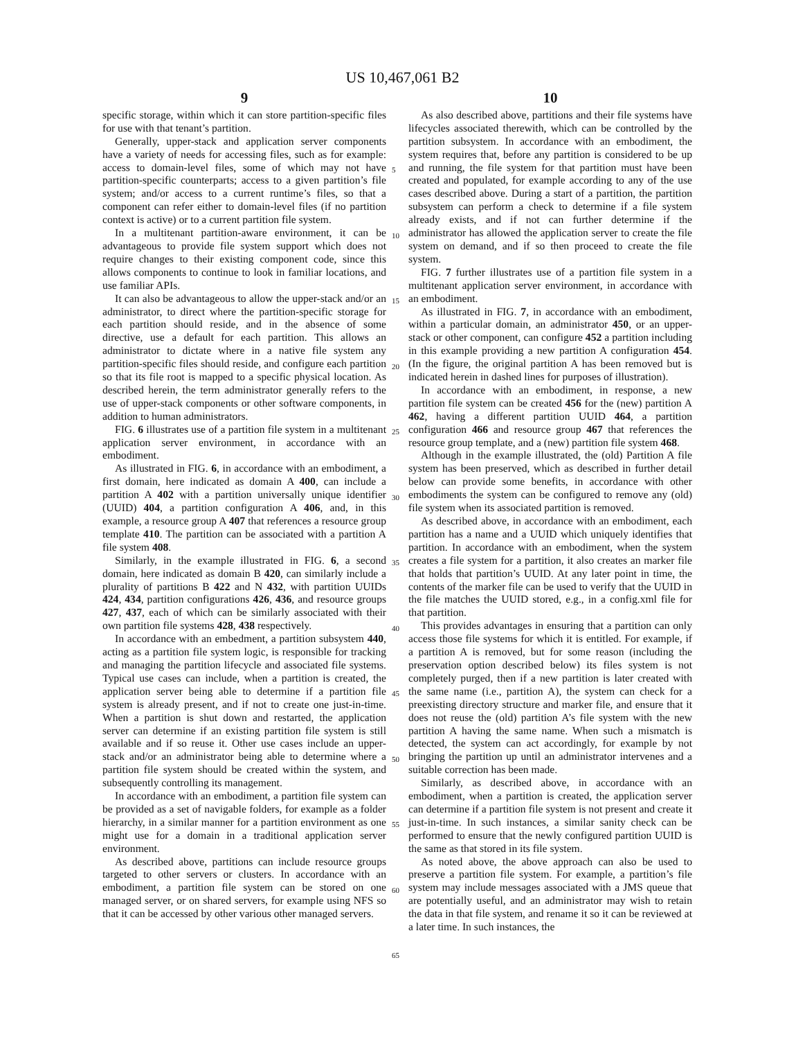US 10,467,061 B2
9
specific storage, within which it can store partition-specific files for use with that tenant’s partition.
Generally, upper-stack and application server components have a variety of needs for accessing files, such as for example: access to domain-level files, some of which may not have partition-specific counterparts; access to a given partition’s file system; and/or access to a current runtime’s files, so that a component can refer either to domain-level files (if no partition context is active) or to a current partition file system.
In a multitenant partition-aware environment, it can be advantageous to provide file system support which does not require changes to their existing component code, since this allows components to continue to look in familiar locations, and use familiar APIs.
It can also be advantageous to allow the upper-stack and/or an administrator, to direct where the partition-specific storage for each partition should reside, and in the absence of some directive, use a default for each partition. This allows an administrator to dictate where in a native file system any partition-specific files should reside, and configure each partition so that its file root is mapped to a specific physical location. As described herein, the term administrator generally refers to the use of upper-stack components or other software components, in addition to human administrators.
FIG. 6 illustrates use of a partition file system in a multitenant application server environment, in accordance with an embodiment.
As illustrated in FIG. 6, in accordance with an embodiment, a first domain, here indicated as domain A 400, can include a partition A 402 with a partition universally unique identifier (UUID) 404, a partition configuration A 406, and, in this example, a resource group A 407 that references a resource group template 410. The partition can be associated with a partition A file system 408.
Similarly, in the example illustrated in FIG. 6, a second domain, here indicated as domain B 420, can similarly include a plurality of partitions B 422 and N 432, with partition UUIDs 424, 434, partition configurations 426, 436, and resource groups 427, 437, each of which can be similarly associated with their own partition file systems 428, 438 respectively.
In accordance with an embedment, a partition subsystem 440, acting as a partition file system logic, is responsible for tracking and managing the partition lifecycle and associated file systems. Typical use cases can include, when a partition is created, the application server being able to determine if a partition file system is already present, and if not to create one just-in-time. When a partition is shut down and restarted, the application server can determine if an existing partition file system is still available and if so reuse it. Other use cases include an upper-stack and/or an administrator being able to determine where a partition file system should be created within the system, and subsequently controlling its management.
In accordance with an embodiment, a partition file system can be provided as a set of navigable folders, for example as a folder hierarchy, in a similar manner for a partition environment as one might use for a domain in a traditional application server environment.
As described above, partitions can include resource groups targeted to other servers or clusters. In accordance with an embodiment, a partition file system can be stored on one managed server, or on shared servers, for example using NFS so that it can be accessed by other various other managed servers.
10
As also described above, partitions and their file systems have lifecycles associated therewith, which can be controlled by the partition subsystem. In accordance with an embodiment, the system requires that, before any partition is considered to be up and running, the file system for that partition must have been created and populated, for example according to any of the use cases described above. During a start of a partition, the partition subsystem can perform a check to determine if a file system already exists, and if not can further determine if the administrator has allowed the application server to create the file system on demand, and if so then proceed to create the file system.
FIG. 7 further illustrates use of a partition file system in a multitenant application server environment, in accordance with an embodiment.
As illustrated in FIG. 7, in accordance with an embodiment, within a particular domain, an administrator 450, or an upper-stack or other component, can configure 452 a partition including in this example providing a new partition A configuration 454. (In the figure, the original partition A has been removed but is indicated herein in dashed lines for purposes of illustration).
In accordance with an embodiment, in response, a new partition file system can be created 456 for the (new) partition A 462, having a different partition UUID 464, a partition configuration 466 and resource group 467 that references the resource group template, and a (new) partition file system 468.
Although in the example illustrated, the (old) Partition A file system has been preserved, which as described in further detail below can provide some benefits, in accordance with other embodiments the system can be configured to remove any (old) file system when its associated partition is removed.
As described above, in accordance with an embodiment, each partition has a name and a UUID which uniquely identifies that partition. In accordance with an embodiment, when the system creates a file system for a partition, it also creates an marker file that holds that partition’s UUID. At any later point in time, the contents of the marker file can be used to verify that the UUID in the file matches the UUID stored, e.g., in a config.xml file for that partition.
This provides advantages in ensuring that a partition can only access those file systems for which it is entitled. For example, if a partition A is removed, but for some reason (including the preservation option described below) its files system is not completely purged, then if a new partition is later created with the same name (i.e., partition A), the system can check for a preexisting directory structure and marker file, and ensure that it does not reuse the (old) partition A’s file system with the new partition A having the same name. When such a mismatch is detected, the system can act accordingly, for example by not bringing the partition up until an administrator intervenes and a suitable correction has been made.
Similarly, as described above, in accordance with an embodiment, when a partition is created, the application server can determine if a partition file system is not present and create it just-in-time. In such instances, a similar sanity check can be performed to ensure that the newly configured partition UUID is the same as that stored in its file system.
As noted above, the above approach can also be used to preserve a partition file system. For example, a partition’s file system may include messages associated with a JMS queue that are potentially useful, and an administrator may wish to retain the data in that file system, and rename it so it can be reviewed at a later time. In such instances, the
5
10
15
20
25
30
35
40
45
50
55
60
65